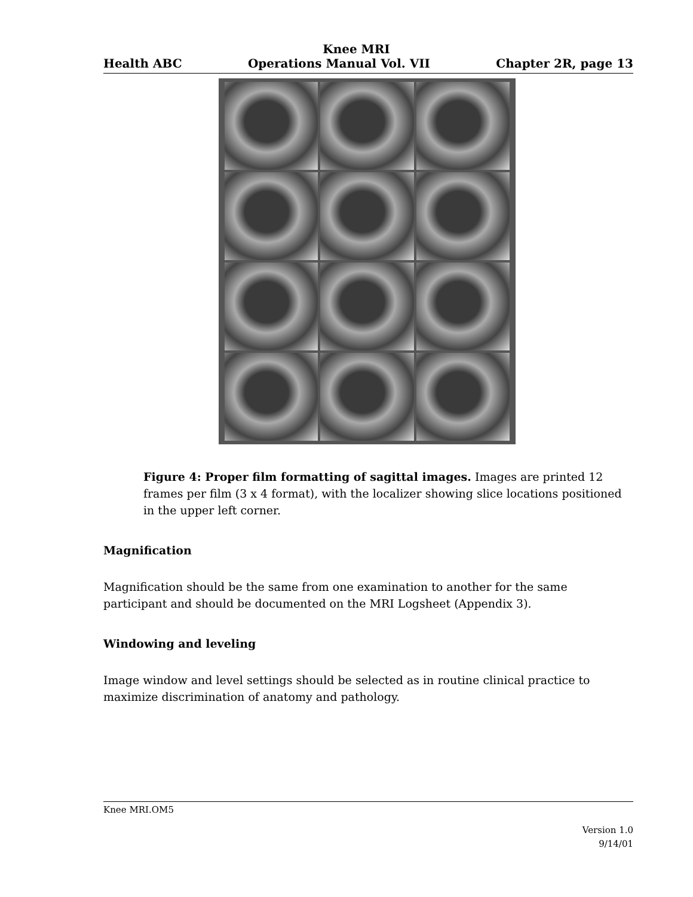Knee MRI
Health ABC Operations Manual Vol. VII Chapter 2R, page 13
Figure 4: Proper film formatting of sagittal images. Images are printed 12 frames per film (3 x 4 format), with the localizer showing slice locations positioned in the upper left corner.
Magnification
Magnification should be the same from one examination to another for the same participant and should be documented on the MRI Logsheet (Appendix 3).
Windowing and leveling
Image window and level settings should be selected as in routine clinical practice to maximize discrimination of anatomy and pathology.
Knee MRI.OM5
Version 1.0
9/14/01